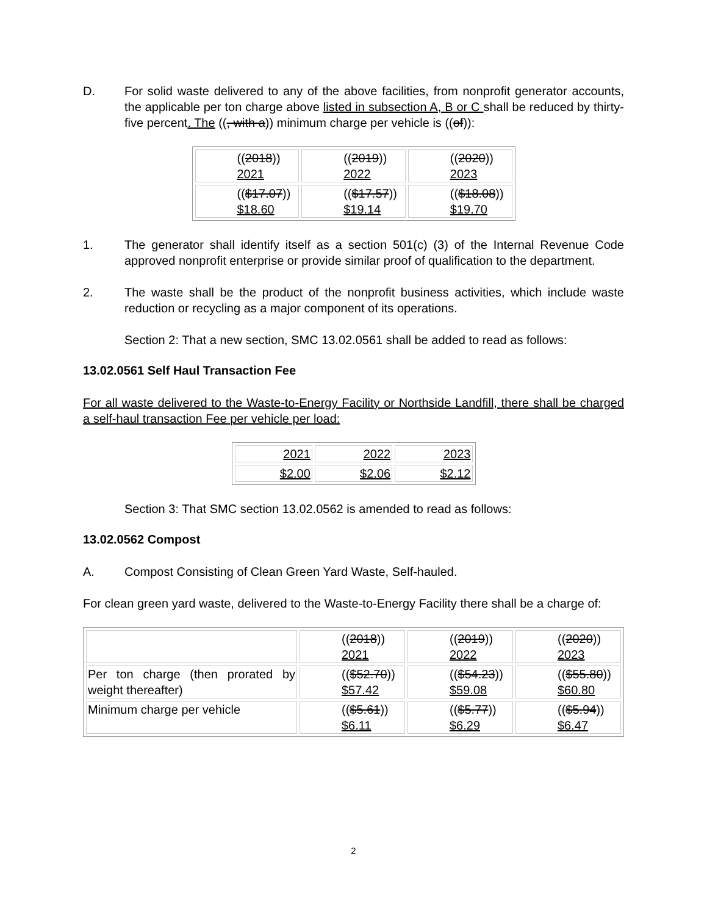D. For solid waste delivered to any of the above facilities, from nonprofit generator accounts, the applicable per ton charge above listed in subsection A, B or C shall be reduced by thirty-five percent. The ((, with a)) minimum charge per vehicle is ((of)):
| (( 2018 )) 2021 | (( 2019 )) 2022 | (( 2020 )) 2023 |
| (( $17.07 )) $18.60 | (( $17.57 )) $19.14 | (( $18.08 )) $19.70 |
1. The generator shall identify itself as a section 501(c) (3) of the Internal Revenue Code approved nonprofit enterprise or provide similar proof of qualification to the department.
2. The waste shall be the product of the nonprofit business activities, which include waste reduction or recycling as a major component of its operations.
Section 2: That a new section, SMC 13.02.0561 shall be added to read as follows:
13.02.0561 Self Haul Transaction Fee
For all waste delivered to the Waste-to-Energy Facility or Northside Landfill, there shall be charged a self-haul transaction Fee per vehicle per load:
| 2021 | 2022 | 2023 |
| $2.00 | $2.06 | $2.12 |
Section 3: That SMC section 13.02.0562 is amended to read as follows:
13.02.0562 Compost
A. Compost Consisting of Clean Green Yard Waste, Self-hauled.
For clean green yard waste, delivered to the Waste-to-Energy Facility there shall be a charge of:
| | (( 2018 )) 2021 | (( 2019 )) 2022 | (( 2020 )) 2023 |
| Per ton charge (then prorated by weight thereafter) | (( $52.70 )) $57.42 | (( $54.23 )) $59.08 | (( $55.80 )) $60.80 |
| Minimum charge per vehicle | (( $5.61 )) $6.11 | (( $5.77 )) $6.29 | (( $5.94 )) $6.47 |
2